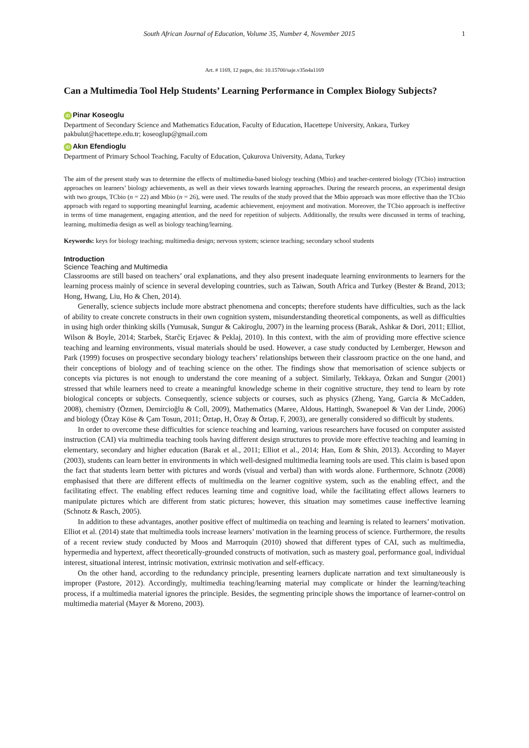South African Journal of Education, Volume 35, Number 4, November 2015 1
Art. # 1169, 12 pages, doi: 10.15700/saje.v35n4a1169
Can a Multimedia Tool Help Students’ Learning Performance in Complex Biology Subjects?
iD Pinar Koseoglu
Department of Secondary Science and Mathematics Education, Faculty of Education, Hacettepe University, Ankara, Turkey
pakbulut@hacettepe.edu.tr; koseoglup@gmail.com
iD Akın Efendioglu
Department of Primary School Teaching, Faculty of Education, Çukurova University, Adana, Turkey
The aim of the present study was to determine the effects of multimedia-based biology teaching (Mbio) and teacher-centered biology (TCbio) instruction approaches on learners’ biology achievements, as well as their views towards learning approaches. During the research process, an experimental design with two groups, TCbio (n = 22) and Mbio (n = 26), were used. The results of the study proved that the Mbio approach was more effective than the TCbio approach with regard to supporting meaningful learning, academic achievement, enjoyment and motivation. Moreover, the TCbio approach is ineffective in terms of time management, engaging attention, and the need for repetition of subjects. Additionally, the results were discussed in terms of teaching, learning, multimedia design as well as biology teaching/learning.
Keywords: keys for biology teaching; multimedia design; nervous system; science teaching; secondary school students
Introduction
Science Teaching and Multimedia
Classrooms are still based on teachers’ oral explanations, and they also present inadequate learning environments to learners for the learning process mainly of science in several developing countries, such as Taiwan, South Africa and Turkey (Bester & Brand, 2013; Hong, Hwang, Liu, Ho & Chen, 2014).
Generally, science subjects include more abstract phenomena and concepts; therefore students have difficulties, such as the lack of ability to create concrete constructs in their own cognition system, misunderstanding theoretical components, as well as difficulties in using high order thinking skills (Yumusak, Sungur & Cakiroglu, 2007) in the learning process (Barak, Ashkar & Dori, 2011; Elliot, Wilson & Boyle, 2014; Starbek, Starčiç Erjavec & Peklaj, 2010). In this context, with the aim of providing more effective science teaching and learning environments, visual materials should be used. However, a case study conducted by Lemberger, Hewson and Park (1999) focuses on prospective secondary biology teachers’ relationships between their classroom practice on the one hand, and their conceptions of biology and of teaching science on the other. The findings show that memorisation of science subjects or concepts via pictures is not enough to understand the core meaning of a subject. Similarly, Tekkaya, Özkan and Sungur (2001) stressed that while learners need to create a meaningful knowledge scheme in their cognitive structure, they tend to learn by rote biological concepts or subjects. Consequently, science subjects or courses, such as physics (Zheng, Yang, Garcia & McCadden, 2008), chemistry (Özmen, Demircioğlu & Coll, 2009), Mathematics (Maree, Aldous, Hattingh, Swanepoel & Van der Linde, 2006) and biology (Özay Köse & Çam Tosun, 2011; Öztap, H, Özay & Öztap, F, 2003), are generally considered so difficult by students.
In order to overcome these difficulties for science teaching and learning, various researchers have focused on computer assisted instruction (CAI) via multimedia teaching tools having different design structures to provide more effective teaching and learning in elementary, secondary and higher education (Barak et al., 2011; Elliot et al., 2014; Han, Eom & Shin, 2013). According to Mayer (2003), students can learn better in environments in which well-designed multimedia learning tools are used. This claim is based upon the fact that students learn better with pictures and words (visual and verbal) than with words alone. Furthermore, Schnotz (2008) emphasised that there are different effects of multimedia on the learner cognitive system, such as the enabling effect, and the facilitating effect. The enabling effect reduces learning time and cognitive load, while the facilitating effect allows learners to manipulate pictures which are different from static pictures; however, this situation may sometimes cause ineffective learning (Schnotz & Rasch, 2005).
In addition to these advantages, another positive effect of multimedia on teaching and learning is related to learners’ motivation. Elliot et al. (2014) state that multimedia tools increase learners’ motivation in the learning process of science. Furthermore, the results of a recent review study conducted by Moos and Marroquin (2010) showed that different types of CAI, such as multimedia, hypermedia and hypertext, affect theoretically-grounded constructs of motivation, such as mastery goal, performance goal, individual interest, situational interest, intrinsic motivation, extrinsic motivation and self-efficacy.
On the other hand, according to the redundancy principle, presenting learners duplicate narration and text simultaneously is improper (Pastore, 2012). Accordingly, multimedia teaching/learning material may complicate or hinder the learning/teaching process, if a multimedia material ignores the principle. Besides, the segmenting principle shows the importance of learner-control on multimedia material (Mayer & Moreno, 2003).